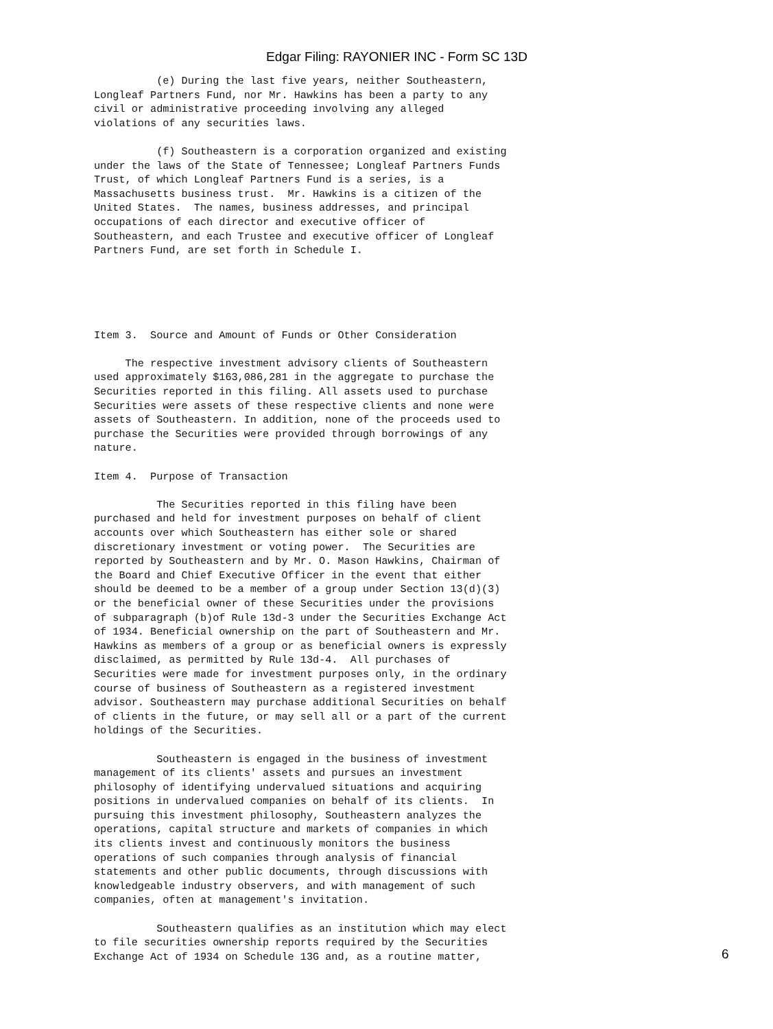Edgar Filing: RAYONIER INC - Form SC 13D
          (e) During the last five years, neither Southeastern,
Longleaf Partners Fund, nor Mr. Hawkins has been a party to any
civil or administrative proceeding involving any alleged
violations of any securities laws.

          (f) Southeastern is a corporation organized and existing
under the laws of the State of Tennessee; Longleaf Partners Funds
Trust, of which Longleaf Partners Fund is a series, is a
Massachusetts business trust.  Mr. Hawkins is a citizen of the
United States.  The names, business addresses, and principal
occupations of each director and executive officer of
Southeastern, and each Trustee and executive officer of Longleaf
Partners Fund, are set forth in Schedule I.





Item 3.  Source and Amount of Funds or Other Consideration

     The respective investment advisory clients of Southeastern
used approximately $163,086,281 in the aggregate to purchase the
Securities reported in this filing. All assets used to purchase
Securities were assets of these respective clients and none were
assets of Southeastern. In addition, none of the proceeds used to
purchase the Securities were provided through borrowings of any
nature.

Item 4.  Purpose of Transaction

          The Securities reported in this filing have been
purchased and held for investment purposes on behalf of client
accounts over which Southeastern has either sole or shared
discretionary investment or voting power.  The Securities are
reported by Southeastern and by Mr. O. Mason Hawkins, Chairman of
the Board and Chief Executive Officer in the event that either
should be deemed to be a member of a group under Section 13(d)(3)
or the beneficial owner of these Securities under the provisions
of subparagraph (b)of Rule 13d-3 under the Securities Exchange Act
of 1934. Beneficial ownership on the part of Southeastern and Mr.
Hawkins as members of a group or as beneficial owners is expressly
disclaimed, as permitted by Rule 13d-4.  All purchases of
Securities were made for investment purposes only, in the ordinary
course of business of Southeastern as a registered investment
advisor. Southeastern may purchase additional Securities on behalf
of clients in the future, or may sell all or a part of the current
holdings of the Securities.

          Southeastern is engaged in the business of investment
management of its clients' assets and pursues an investment
philosophy of identifying undervalued situations and acquiring
positions in undervalued companies on behalf of its clients.  In
pursuing this investment philosophy, Southeastern analyzes the
operations, capital structure and markets of companies in which
its clients invest and continuously monitors the business
operations of such companies through analysis of financial
statements and other public documents, through discussions with
knowledgeable industry observers, and with management of such
companies, often at management's invitation.

          Southeastern qualifies as an institution which may elect
to file securities ownership reports required by the Securities
Exchange Act of 1934 on Schedule 13G and, as a routine matter,
6